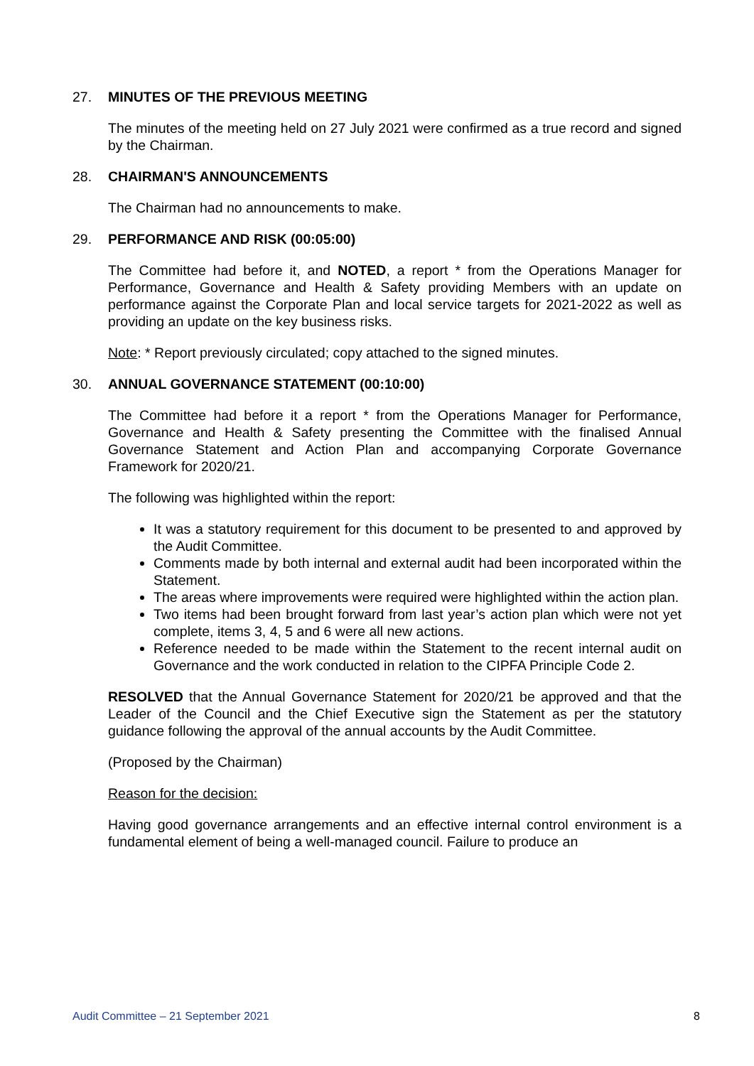27. MINUTES OF THE PREVIOUS MEETING
The minutes of the meeting held on 27 July 2021 were confirmed as a true record and signed by the Chairman.
28. CHAIRMAN'S ANNOUNCEMENTS
The Chairman had no announcements to make.
29. PERFORMANCE AND RISK (00:05:00)
The Committee had before it, and NOTED, a report * from the Operations Manager for Performance, Governance and Health & Safety providing Members with an update on performance against the Corporate Plan and local service targets for 2021-2022 as well as providing an update on the key business risks.
Note: * Report previously circulated; copy attached to the signed minutes.
30. ANNUAL GOVERNANCE STATEMENT (00:10:00)
The Committee had before it a report * from the Operations Manager for Performance, Governance and Health & Safety presenting the Committee with the finalised Annual Governance Statement and Action Plan and accompanying Corporate Governance Framework for 2020/21.
The following was highlighted within the report:
It was a statutory requirement for this document to be presented to and approved by the Audit Committee.
Comments made by both internal and external audit had been incorporated within the Statement.
The areas where improvements were required were highlighted within the action plan.
Two items had been brought forward from last year’s action plan which were not yet complete, items 3, 4, 5 and 6 were all new actions.
Reference needed to be made within the Statement to the recent internal audit on Governance and the work conducted in relation to the CIPFA Principle Code 2.
RESOLVED that the Annual Governance Statement for 2020/21 be approved and that the Leader of the Council and the Chief Executive sign the Statement as per the statutory guidance following the approval of the annual accounts by the Audit Committee.
(Proposed by the Chairman)
Reason for the decision:
Having good governance arrangements and an effective internal control environment is a fundamental element of being a well-managed council. Failure to produce an
Audit Committee – 21 September 2021 8